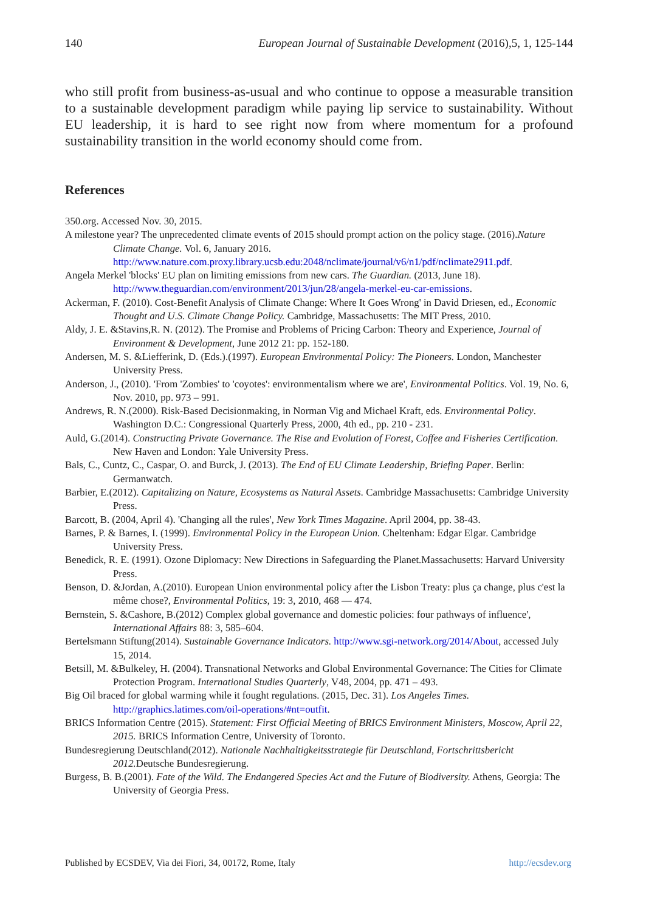140 European Journal of Sustainable Development (2016),5, 1, 125-144
who still profit from business-as-usual and who continue to oppose a measurable transition to a sustainable development paradigm while paying lip service to sustainability. Without EU leadership, it is hard to see right now from where momentum for a profound sustainability transition in the world economy should come from.
References
350.org. Accessed Nov. 30, 2015.
A milestone year? The unprecedented climate events of 2015 should prompt action on the policy stage. (2016).Nature Climate Change. Vol. 6, January 2016. http://www.nature.com.proxy.library.ucsb.edu:2048/nclimate/journal/v6/n1/pdf/nclimate2911.pdf.
Angela Merkel 'blocks' EU plan on limiting emissions from new cars. The Guardian. (2013, June 18). http://www.theguardian.com/environment/2013/jun/28/angela-merkel-eu-car-emissions.
Ackerman, F. (2010). Cost-Benefit Analysis of Climate Change: Where It Goes Wrong' in David Driesen, ed., Economic Thought and U.S. Climate Change Policy. Cambridge, Massachusetts: The MIT Press, 2010.
Aldy, J. E. &Stavins,R. N. (2012). The Promise and Problems of Pricing Carbon: Theory and Experience, Journal of Environment & Development, June 2012 21: pp. 152-180.
Andersen, M. S. &Liefferink, D. (Eds.).(1997). European Environmental Policy: The Pioneers. London, Manchester University Press.
Anderson, J., (2010). 'From 'Zombies' to 'coyotes': environmentalism where we are', Environmental Politics. Vol. 19, No. 6, Nov. 2010, pp. 973 – 991.
Andrews, R. N.(2000). Risk-Based Decisionmaking, in Norman Vig and Michael Kraft, eds. Environmental Policy. Washington D.C.: Congressional Quarterly Press, 2000, 4th ed., pp. 210 - 231.
Auld, G.(2014). Constructing Private Governance. The Rise and Evolution of Forest, Coffee and Fisheries Certification. New Haven and London: Yale University Press.
Bals, C., Cuntz, C., Caspar, O. and Burck, J. (2013). The End of EU Climate Leadership, Briefing Paper. Berlin: Germanwatch.
Barbier, E.(2012). Capitalizing on Nature, Ecosystems as Natural Assets. Cambridge Massachusetts: Cambridge University Press.
Barcott, B. (2004, April 4). 'Changing all the rules', New York Times Magazine. April 2004, pp. 38-43.
Barnes, P. & Barnes, I. (1999). Environmental Policy in the European Union. Cheltenham: Edgar Elgar. Cambridge University Press.
Benedick, R. E. (1991). Ozone Diplomacy: New Directions in Safeguarding the Planet.Massachusetts: Harvard University Press.
Benson, D. &Jordan, A.(2010). European Union environmental policy after the Lisbon Treaty: plus ça change, plus c'est la même chose?, Environmental Politics, 19: 3, 2010, 468 — 474.
Bernstein, S. &Cashore, B.(2012) Complex global governance and domestic policies: four pathways of influence', International Affairs 88: 3, 585–604.
Bertelsmann Stiftung(2014). Sustainable Governance Indicators. http://www.sgi-network.org/2014/About, accessed July 15, 2014.
Betsill, M. &Bulkeley, H. (2004). Transnational Networks and Global Environmental Governance: The Cities for Climate Protection Program. International Studies Quarterly, V48, 2004, pp. 471 – 493.
Big Oil braced for global warming while it fought regulations. (2015, Dec. 31). Los Angeles Times. http://graphics.latimes.com/oil-operations/#nt=outfit.
BRICS Information Centre (2015). Statement: First Official Meeting of BRICS Environment Ministers, Moscow, April 22, 2015. BRICS Information Centre, University of Toronto.
Bundesregierung Deutschland(2012). Nationale Nachhaltigkeitsstrategie für Deutschland, Fortschrittsbericht 2012. Deutsche Bundesregierung.
Burgess, B. B.(2001). Fate of the Wild. The Endangered Species Act and the Future of Biodiversity. Athens, Georgia: The University of Georgia Press.
Published by ECSDEV, Via dei Fiori, 34, 00172, Rome, Italy http://ecsdev.org